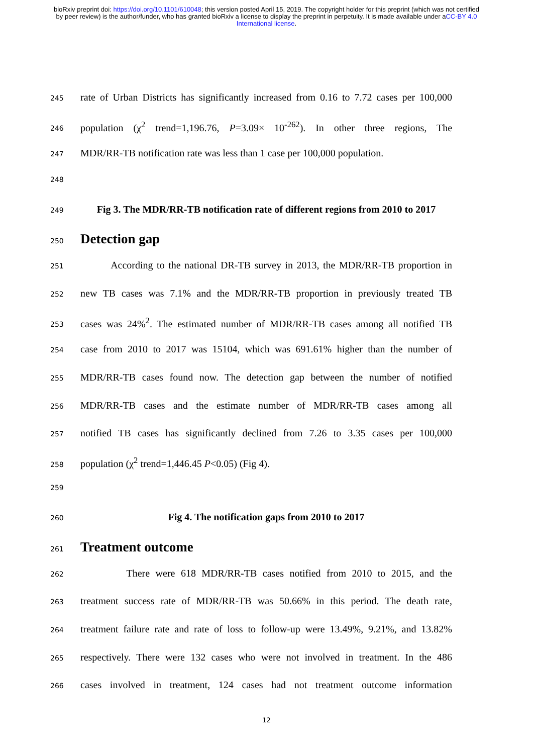bioRxiv preprint doi: https://doi.org/10.1101/610048; this version posted April 15, 2019. The copyright holder for this preprint (which was not certified by peer review) is the author/funder, who has granted bioRxiv a license to display the preprint in perpetuity. It is made available under aCC-BY 4.0 International license.
245 rate of Urban Districts has significantly increased from 0.16 to 7.72 cases per 100,000
246 population (χ<sup>2</sup> trend=1,196.76, P=3.09× 10<sup>-262</sup>). In other three regions, The
247 MDR/RR-TB notification rate was less than 1 case per 100,000 population.
248
249 Fig 3. The MDR/RR-TB notification rate of different regions from 2010 to 2017
250
Detection gap
251 According to the national DR-TB survey in 2013, the MDR/RR-TB proportion in
252 new TB cases was 7.1% and the MDR/RR-TB proportion in previously treated TB
253 cases was 24%<sup>2</sup>. The estimated number of MDR/RR-TB cases among all notified TB
254 case from 2010 to 2017 was 15104, which was 691.61% higher than the number of
255 MDR/RR-TB cases found now. The detection gap between the number of notified
256 MDR/RR-TB cases and the estimate number of MDR/RR-TB cases among all
257 notified TB cases has significantly declined from 7.26 to 3.35 cases per 100,000
258 population (χ<sup>2</sup> trend=1,446.45 P<0.05) (Fig 4).
259
260 Fig 4. The notification gaps from 2010 to 2017
261
Treatment outcome
262 There were 618 MDR/RR-TB cases notified from 2010 to 2015, and the
263 treatment success rate of MDR/RR-TB was 50.66% in this period. The death rate,
264 treatment failure rate and rate of loss to follow-up were 13.49%, 9.21%, and 13.82%
265 respectively. There were 132 cases who were not involved in treatment. In the 486
266 cases involved in treatment, 124 cases had not treatment outcome information
12